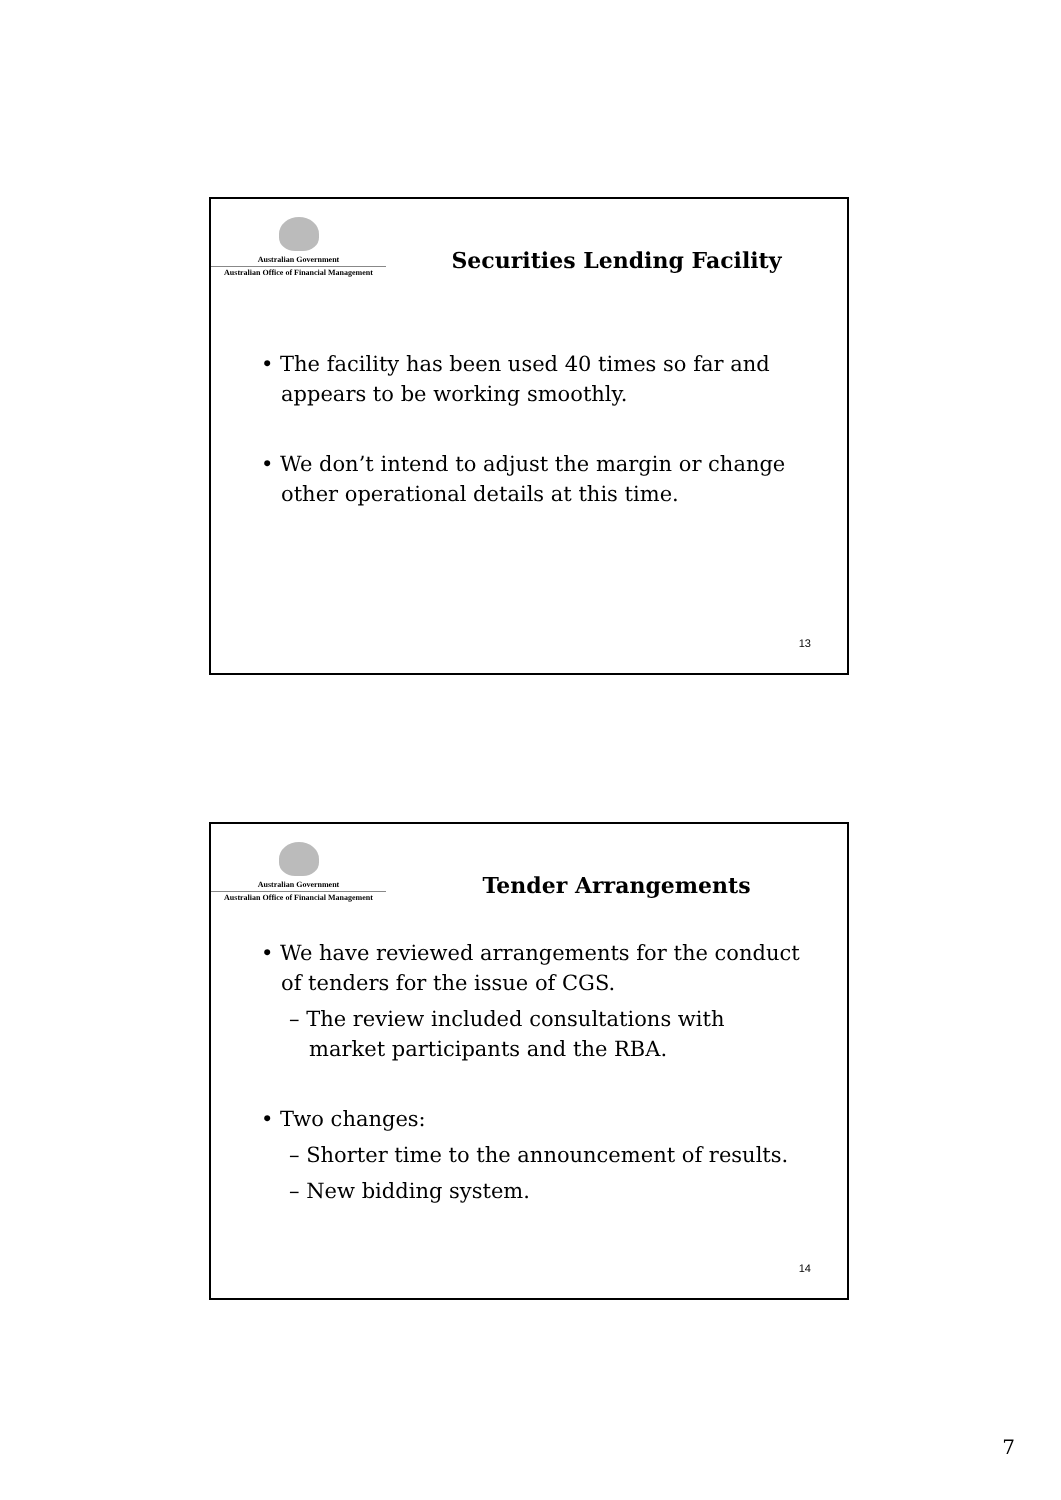Australian Government
Australian Office of Financial Management
Securities Lending Facility
• The facility has been used 40 times so far and
appears to be working smoothly.
• We don’t intend to adjust the margin or change
other operational details at this time.
13
Australian Government
Australian Office of Financial Management
Tender Arrangements
• We have reviewed arrangements for the conduct
of tenders for the issue of CGS.
– The review included consultations with
market participants and the RBA.
• Two changes:
– Shorter time to the announcement of results.
– New bidding system.
14
7